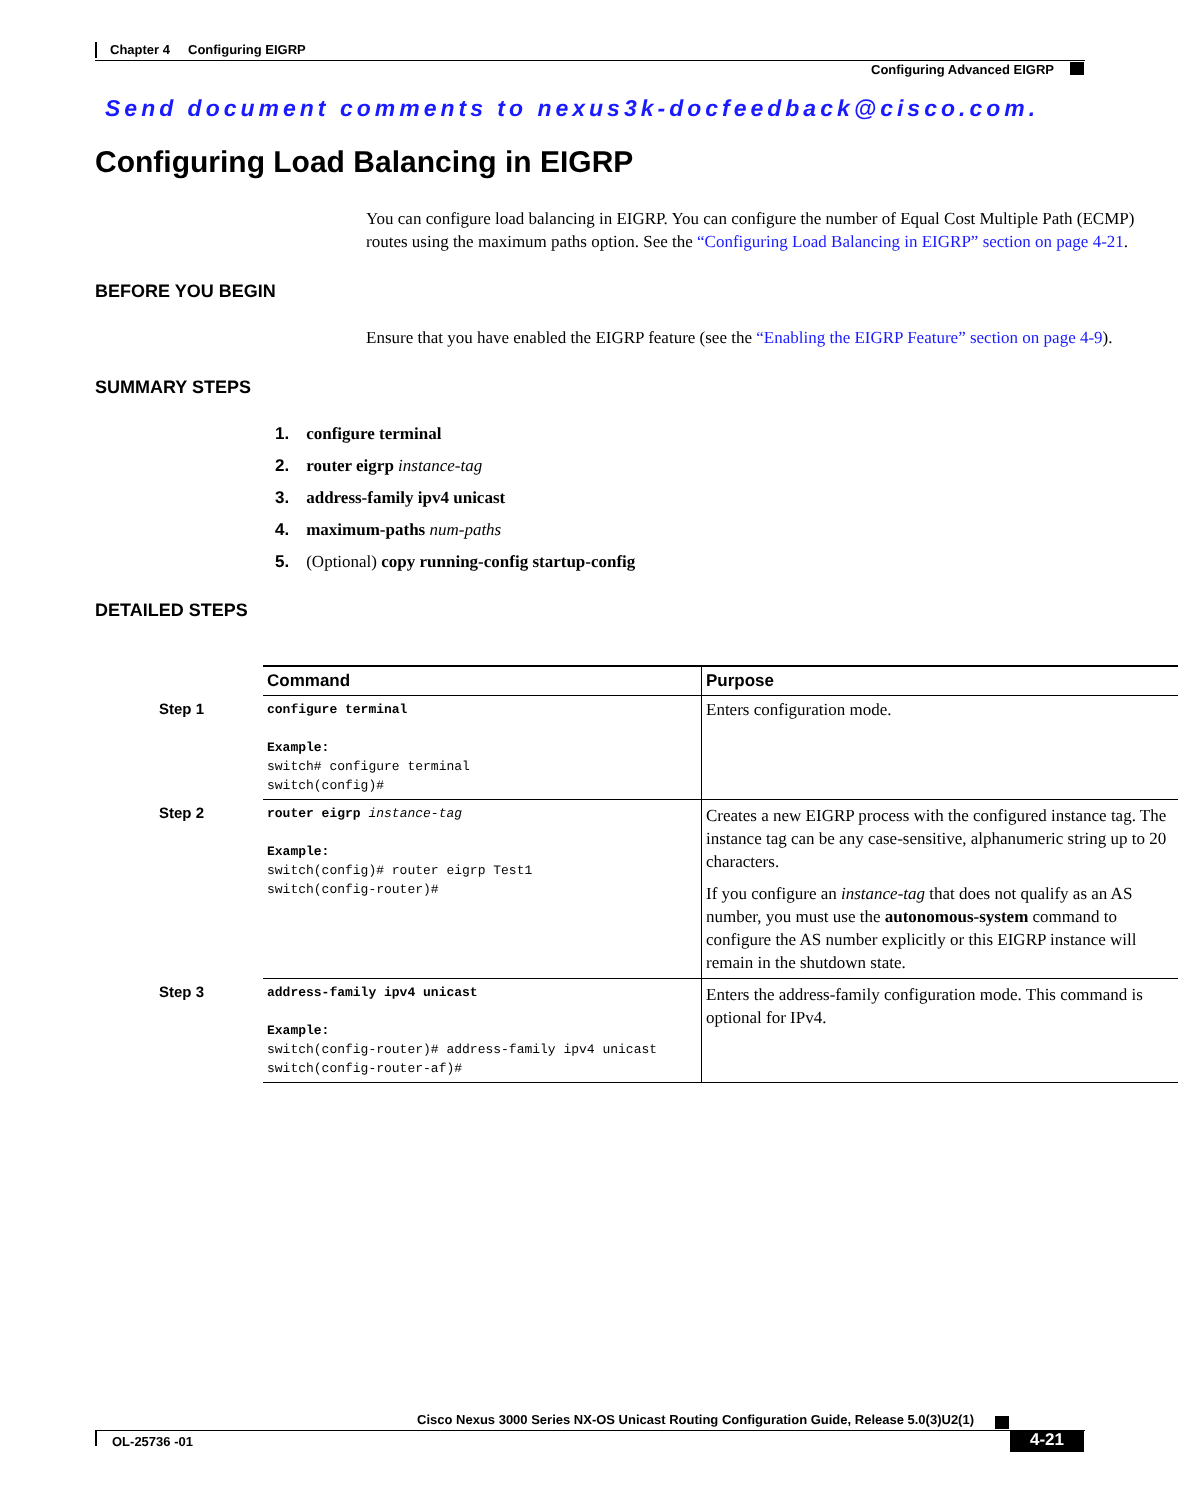Chapter 4 Configuring EIGRP
Configuring Advanced EIGRP
Send document comments to nexus3k-docfeedback@cisco.com.
Configuring Load Balancing in EIGRP
You can configure load balancing in EIGRP. You can configure the number of Equal Cost Multiple Path (ECMP) routes using the maximum paths option. See the “Configuring Load Balancing in EIGRP” section on page 4-21.
BEFORE YOU BEGIN
Ensure that you have enabled the EIGRP feature (see the “Enabling the EIGRP Feature” section on page 4-9).
SUMMARY STEPS
1. configure terminal
2. router eigrp instance-tag
3. address-family ipv4 unicast
4. maximum-paths num-paths
5. (Optional) copy running-config startup-config
DETAILED STEPS
| | Command | Purpose |
| --- | --- | --- |
| Step 1 | configure terminal Example: switch# configure terminal switch(config)# | Enters configuration mode. |
| Step 2 | router eigrp instance-tag Example: switch(config)# router eigrp Test1 switch(config-router)# | Creates a new EIGRP process with the configured instance tag. The instance tag can be any case-sensitive, alphanumeric string up to 20 characters. If you configure an instance-tag that does not qualify as an AS number, you must use the autonomous-system command to configure the AS number explicitly or this EIGRP instance will remain in the shutdown state. |
| Step 3 | address-family ipv4 unicast Example: switch(config-router)# address-family ipv4 unicast switch(config-router-af)# | Enters the address-family configuration mode. This command is optional for IPv4. |
Cisco Nexus 3000 Series NX-OS Unicast Routing Configuration Guide, Release 5.0(3)U2(1)
OL-25736 -01 4-21